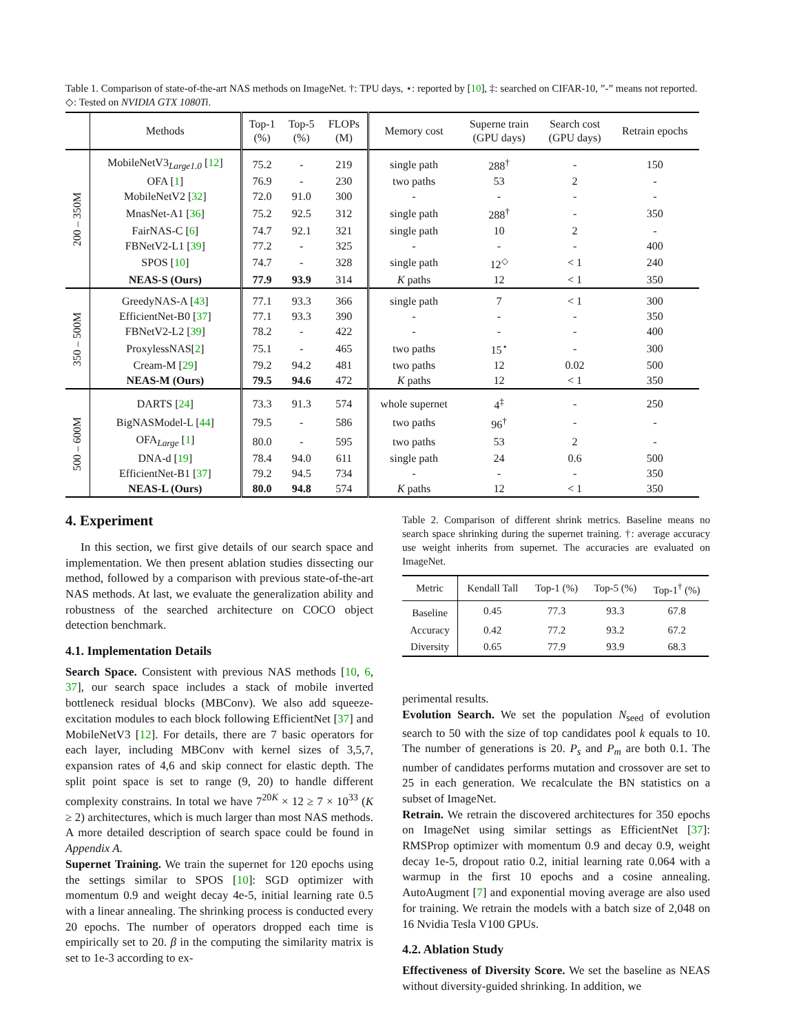Table 1. Comparison of state-of-the-art NAS methods on ImageNet. †: TPU days, ⋆: reported by [10], ‡: searched on CIFAR-10, ”-” means not reported. ◇: Tested on NVIDIA GTX 1080Ti.
| | Methods | Top-1 (%) | Top-5 (%) | FLOPs (M) | Memory cost | Superne train (GPU days) | Search cost (GPU days) | Retrain epochs |
| --- | --- | --- | --- | --- | --- | --- | --- | --- |
| 200 – 350M | MobileNetV3<sub>Large1.0</sub> [ 12 ] | 75.2 | - | 219 | single path | 288<sup>†</sup> | - | 150 |
| | OFA [ 1 ] | 76.9 | - | 230 | two paths | 53 | 2 | - |
| | MobileNetV2 [ 32 ] | 72.0 | 91.0 | 300 | - | - | - | - |
| | MnasNet-A1 [ 36 ] | 75.2 | 92.5 | 312 | single path | 288<sup>†</sup> | - | 350 |
| | FairNAS-C [ 6 ] | 74.7 | 92.1 | 321 | single path | 10 | 2 | - |
| | FBNetV2-L1 [ 39 ] | 77.2 | - | 325 | - | - | - | 400 |
| | SPOS [ 10 ] | 74.7 | - | 328 | single path | 12<sup>◇</sup> | < 1 | 240 |
| | NEAS-S (Ours) | 77.9 | 93.9 | 314 | K paths | 12 | < 1 | 350 |
| 350 – 500M | GreedyNAS-A [ 43 ] | 77.1 | 93.3 | 366 | single path | 7 | < 1 | 300 |
| | EfficientNet-B0 [ 37 ] | 77.1 | 93.3 | 390 | - | - | - | 350 |
| | FBNetV2-L2 [ 39 ] | 78.2 | - | 422 | - | - | - | 400 |
| | ProxylessNAS[ 2 ] | 75.1 | - | 465 | two paths | 15<sup>⋆</sup> | - | 300 |
| | Cream-M [ 29 ] | 79.2 | 94.2 | 481 | two paths | 12 | 0.02 | 500 |
| | NEAS-M (Ours) | 79.5 | 94.6 | 472 | K paths | 12 | < 1 | 350 |
| 500 – 600M | DARTS [ 24 ] | 73.3 | 91.3 | 574 | whole supernet | 4<sup>‡</sup> | - | 250 |
| | BigNASModel-L [ 44 ] | 79.5 | - | 586 | two paths | 96<sup>†</sup> | - | - |
| | OFA<sub>Large</sub> [ 1 ] | 80.0 | - | 595 | two paths | 53 | 2 | - |
| | DNA-d [ 19 ] | 78.4 | 94.0 | 611 | single path | 24 | 0.6 | 500 |
| | EfficientNet-B1 [ 37 ] | 79.2 | 94.5 | 734 | - | - | - | 350 |
| | NEAS-L (Ours) | 80.0 | 94.8 | 574 | K paths | 12 | < 1 | 350 |
4. Experiment
In this section, we first give details of our search space and implementation. We then present ablation studies dissecting our method, followed by a comparison with previous state-of-the-art NAS methods. At last, we evaluate the generalization ability and robustness of the searched architecture on COCO object detection benchmark.
4.1. Implementation Details
Search Space. Consistent with previous NAS methods [10, 6, 37], our search space includes a stack of mobile inverted bottleneck residual blocks (MBConv). We also add squeeze-excitation modules to each block following EfficientNet [37] and MobileNetV3 [12]. For details, there are 7 basic operators for each layer, including MBConv with kernel sizes of 3,5,7, expansion rates of 4,6 and skip connect for elastic depth. The split point space is set to range (9, 20) to handle different complexity constrains. In total we have 7<sup>20K</sup> × 12 ≥ 7 × 10<sup>33</sup> (K ≥ 2) architectures, which is much larger than most NAS methods. A more detailed description of search space could be found in Appendix A.
Supernet Training. We train the supernet for 120 epochs using the settings similar to SPOS [10]: SGD optimizer with momentum 0.9 and weight decay 4e-5, initial learning rate 0.5 with a linear annealing. The shrinking process is conducted every 20 epochs. The number of operators dropped each time is empirically set to 20. β in the computing the similarity matrix is set to 1e-3 according to ex-
Table 2. Comparison of different shrink metrics. Baseline means no search space shrinking during the supernet training. †: average accuracy use weight inherits from supernet. The accuracies are evaluated on ImageNet.
| Metric | Kendall Tall | Top-1 (%) | Top-5 (%) | Top-1<sup>†</sup> (%) |
| Baseline | 0.45 | 77.3 | 93.3 | 67.8 |
| Accuracy | 0.42 | 77.2 | 93.2 | 67.2 |
| Diversity | 0.65 | 77.9 | 93.9 | 68.3 |
perimental results.
Evolution Search. We set the population N<sub>seed</sub> of evolution search to 50 with the size of top candidates pool k equals to 10. The number of generations is 20. P<sub>s</sub> and P<sub>m</sub> are both 0.1. The number of candidates performs mutation and crossover are set to 25 in each generation. We recalculate the BN statistics on a subset of ImageNet.
Retrain. We retrain the discovered architectures for 350 epochs on ImageNet using similar settings as EfficientNet [37]: RMSProp optimizer with momentum 0.9 and decay 0.9, weight decay 1e-5, dropout ratio 0.2, initial learning rate 0.064 with a warmup in the first 10 epochs and a cosine annealing. AutoAugment [7] and exponential moving average are also used for training. We retrain the models with a batch size of 2,048 on 16 Nvidia Tesla V100 GPUs.
4.2. Ablation Study
Effectiveness of Diversity Score. We set the baseline as NEAS without diversity-guided shrinking. In addition, we